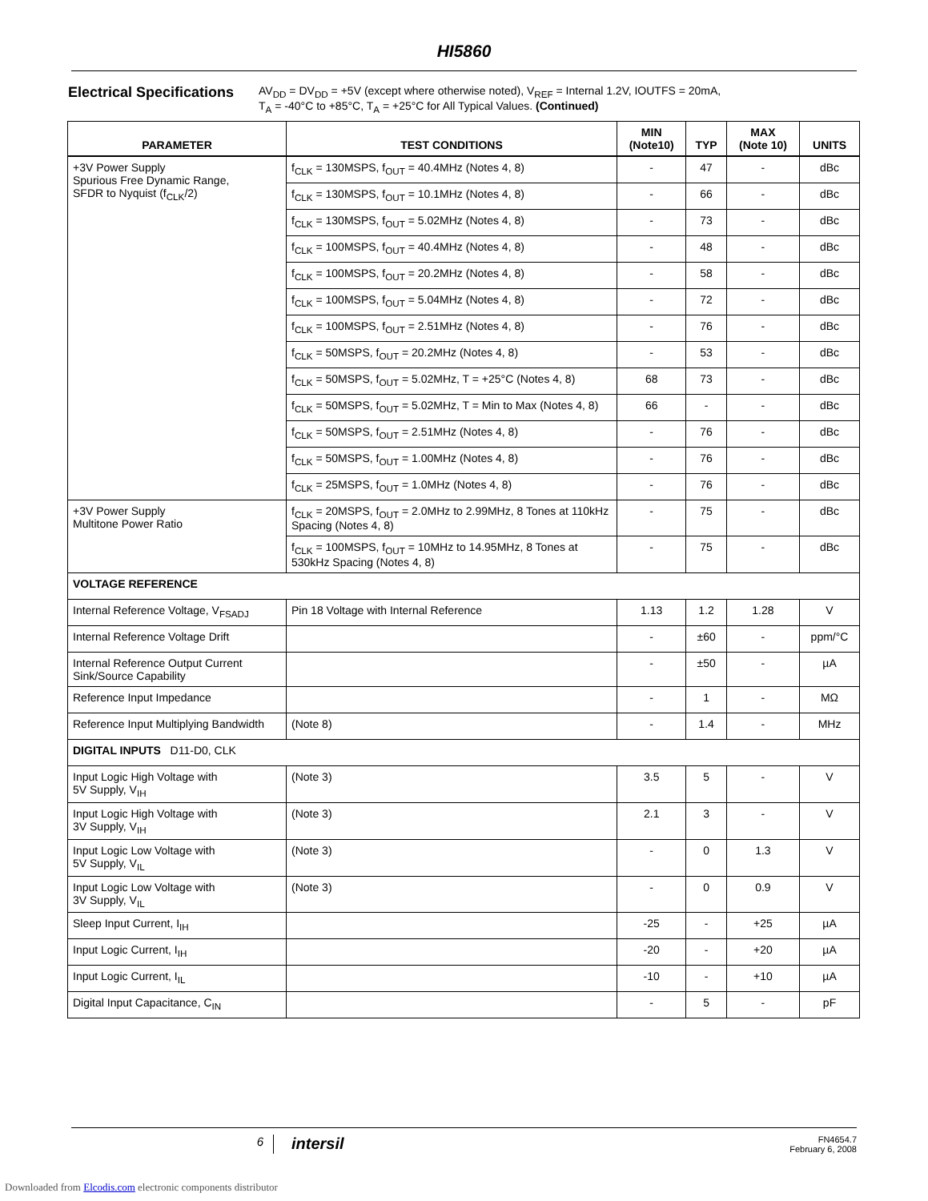HI5860
Electrical Specifications
AV<sub>DD</sub> = DV<sub>DD</sub> = +5V (except where otherwise noted), V<sub>REF</sub> = Internal 1.2V, IOUTFS = 20mA,
T<sub>A</sub> = -40°C to +85°C, T<sub>A</sub> = +25°C for All Typical Values. (Continued)
| PARAMETER | TEST CONDITIONS | MIN (Note10) | TYP | MAX (Note 10) | UNITS |
| --- | --- | --- | --- | --- | --- |
| +3V Power Supply Spurious Free Dynamic Range, SFDR to Nyquist (f<sub>CLK</sub>/2) | f<sub>CLK</sub> = 130MSPS, f<sub>OUT</sub> = 40.4MHz (Notes 4, 8) | - | 47 | - | dBc |
| | f<sub>CLK</sub> = 130MSPS, f<sub>OUT</sub> = 10.1MHz (Notes 4, 8) | - | 66 | - | dBc |
| | f<sub>CLK</sub> = 130MSPS, f<sub>OUT</sub> = 5.02MHz (Notes 4, 8) | - | 73 | - | dBc |
| | f<sub>CLK</sub> = 100MSPS, f<sub>OUT</sub> = 40.4MHz (Notes 4, 8) | - | 48 | - | dBc |
| | f<sub>CLK</sub> = 100MSPS, f<sub>OUT</sub> = 20.2MHz (Notes 4, 8) | - | 58 | - | dBc |
| | f<sub>CLK</sub> = 100MSPS, f<sub>OUT</sub> = 5.04MHz (Notes 4, 8) | - | 72 | - | dBc |
| | f<sub>CLK</sub> = 100MSPS, f<sub>OUT</sub> = 2.51MHz (Notes 4, 8) | - | 76 | - | dBc |
| | f<sub>CLK</sub> = 50MSPS, f<sub>OUT</sub> = 20.2MHz (Notes 4, 8) | - | 53 | - | dBc |
| | f<sub>CLK</sub> = 50MSPS, f<sub>OUT</sub> = 5.02MHz, T = +25°C (Notes 4, 8) | 68 | 73 | - | dBc |
| | f<sub>CLK</sub> = 50MSPS, f<sub>OUT</sub> = 5.02MHz, T = Min to Max (Notes 4, 8) | 66 | - | - | dBc |
| | f<sub>CLK</sub> = 50MSPS, f<sub>OUT</sub> = 2.51MHz (Notes 4, 8) | - | 76 | - | dBc |
| | f<sub>CLK</sub> = 50MSPS, f<sub>OUT</sub> = 1.00MHz (Notes 4, 8) | - | 76 | - | dBc |
| | f<sub>CLK</sub> = 25MSPS, f<sub>OUT</sub> = 1.0MHz (Notes 4, 8) | - | 76 | - | dBc |
| +3V Power Supply Multitone Power Ratio | f<sub>CLK</sub> = 20MSPS, f<sub>OUT</sub> = 2.0MHz to 2.99MHz, 8 Tones at 110kHz Spacing (Notes 4, 8) | - | 75 | - | dBc |
| | f<sub>CLK</sub> = 100MSPS, f<sub>OUT</sub> = 10MHz to 14.95MHz, 8 Tones at 530kHz Spacing (Notes 4, 8) | - | 75 | - | dBc |
| VOLTAGE REFERENCE | | | | | |
| Internal Reference Voltage, V<sub>FSADJ</sub> | Pin 18 Voltage with Internal Reference | 1.13 | 1.2 | 1.28 | V |
| Internal Reference Voltage Drift | | - | ±60 | - | ppm/°C |
| Internal Reference Output Current Sink/Source Capability | | - | ±50 | - | µA |
| Reference Input Impedance | | - | 1 | - | MΩ |
| Reference Input Multiplying Bandwidth | (Note 8) | - | 1.4 | - | MHz |
| DIGITAL INPUTS D11-D0, CLK | | | | | |
| Input Logic High Voltage with 5V Supply, V<sub>IH</sub> | (Note 3) | 3.5 | 5 | - | V |
| Input Logic High Voltage with 3V Supply, V<sub>IH</sub> | (Note 3) | 2.1 | 3 | - | V |
| Input Logic Low Voltage with 5V Supply, V<sub>IL</sub> | (Note 3) | - | 0 | 1.3 | V |
| Input Logic Low Voltage with 3V Supply, V<sub>IL</sub> | (Note 3) | - | 0 | 0.9 | V |
| Sleep Input Current, I<sub>IH</sub> | | -25 | - | +25 | µA |
| Input Logic Current, I<sub>IH</sub> | | -20 | - | +20 | µA |
| Input Logic Current, I<sub>IL</sub> | | -10 | - | +10 | µA |
| Digital Input Capacitance, C<sub>IN</sub> | | - | 5 | - | pF |
6
intersil
FN4654.7
February 6, 2008
Downloaded from Elcodis.com electronic components distributor